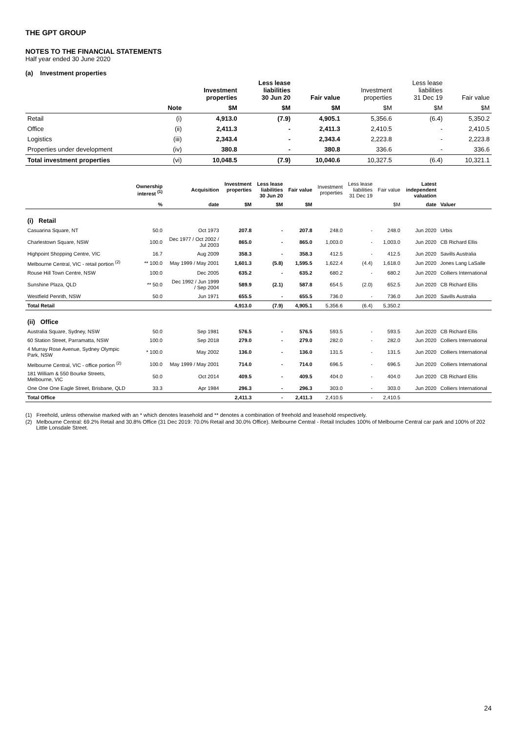THE GPT GROUP
NOTES TO THE FINANCIAL STATEMENTS
Half year ended 30 June 2020
(a) Investment properties
| | | Investment properties | Less lease liabilities 30 Jun 20 | Fair value | Investment properties | Less lease liabilities 31 Dec 19 | Fair value |
| --- | --- | --- | --- | --- | --- | --- | --- |
| | Note | $M | $M | $M | $M | $M | $M |
| Retail | (i) | 4,913.0 | (7.9) | 4,905.1 | 5,356.6 | (6.4) | 5,350.2 |
| Office | (ii) | 2,411.3 | - | 2,411.3 | 2,410.5 | - | 2,410.5 |
| Logistics | (iii) | 2,343.4 | - | 2,343.4 | 2,223.8 | - | 2,223.8 |
| Properties under development | (iv) | 380.8 | - | 380.8 | 336.6 | - | 336.6 |
| Total investment properties | (vi) | 10,048.5 | (7.9) | 10,040.6 | 10,327.5 | (6.4) | 10,321.1 |
| | Ownership interest <sup>(1)</sup> | Acquisition | Investment properties | Less lease liabilities 30 Jun 20 | Fair value | Investment properties | Less lease liabilities 31 Dec 19 | Fair value | Latest independent valuation | |
| --- | --- | --- | --- | --- | --- | --- | --- | --- | --- | --- |
| | % | date | $M | $M | $M | | | $M | date | Valuer |
| (i) Retail | | | | | | | | | | |
| Casuarina Square, NT | 50.0 | Oct 1973 | 207.8 | - | 207.8 | 248.0 | - | 248.0 | Jun 2020 | Urbis |
| Charlestown Square, NSW | 100.0 | Dec 1977 / Oct 2002 / Jul 2003 | 865.0 | - | 865.0 | 1,003.0 | - | 1,003.0 | Jun 2020 | CB Richard Ellis |
| Highpoint Shopping Centre, VIC | 16.7 | Aug 2009 | 358.3 | - | 358.3 | 412.5 | - | 412.5 | Jun 2020 | Savills Australia |
| Melbourne Central, VIC - retail portion <sup>(2)</sup> | ** 100.0 | May 1999 / May 2001 | 1,601.3 | (5.8) | 1,595.5 | 1,622.4 | (4.4) | 1,618.0 | Jun 2020 | Jones Lang LaSalle |
| Rouse Hill Town Centre, NSW | 100.0 | Dec 2005 | 635.2 | - | 635.2 | 680.2 | - | 680.2 | Jun 2020 | Colliers International |
| Sunshine Plaza, QLD | ** 50.0 | Dec 1992 / Jun 1999 / Sep 2004 | 589.9 | (2.1) | 587.8 | 654.5 | (2.0) | 652.5 | Jun 2020 | CB Richard Ellis |
| Westfield Penrith, NSW | 50.0 | Jun 1971 | 655.5 | - | 655.5 | 736.0 | - | 736.0 | Jun 2020 | Savills Australia |
| Total Retail | | | 4,913.0 | (7.9) | 4,905.1 | 5,356.6 | (6.4) | 5,350.2 | | |
| (ii) Office | | | | | | | | | | |
| Australia Square, Sydney, NSW | 50.0 | Sep 1981 | 576.5 | - | 576.5 | 593.5 | - | 593.5 | Jun 2020 | CB Richard Ellis |
| 60 Station Street, Parramatta, NSW | 100.0 | Sep 2018 | 279.0 | - | 279.0 | 282.0 | - | 282.0 | Jun 2020 | Colliers International |
| 4 Murray Rose Avenue, Sydney Olympic Park, NSW | * 100.0 | May 2002 | 136.0 | - | 136.0 | 131.5 | - | 131.5 | Jun 2020 | Colliers International |
| Melbourne Central, VIC - office portion <sup>(2)</sup> | 100.0 | May 1999 / May 2001 | 714.0 | - | 714.0 | 696.5 | - | 696.5 | Jun 2020 | Colliers International |
| 181 William & 550 Bourke Streets, Melbourne, VIC | 50.0 | Oct 2014 | 409.5 | - | 409.5 | 404.0 | - | 404.0 | Jun 2020 | CB Richard Ellis |
| One One One Eagle Street, Brisbane, QLD | 33.3 | Apr 1984 | 296.3 | - | 296.3 | 303.0 | - | 303.0 | Jun 2020 | Colliers International |
| Total Office | | | 2,411.3 | - | 2,411.3 | 2,410.5 | - | 2,410.5 | | |
(1) Freehold, unless otherwise marked with an * which denotes leasehold and ** denotes a combination of freehold and leasehold respectively.
(2) Melbourne Central: 69.2% Retail and 30.8% Office (31 Dec 2019: 70.0% Retail and 30.0% Office). Melbourne Central - Retail Includes 100% of Melbourne Central car park and 100% of 202 Little Lonsdale Street.
24